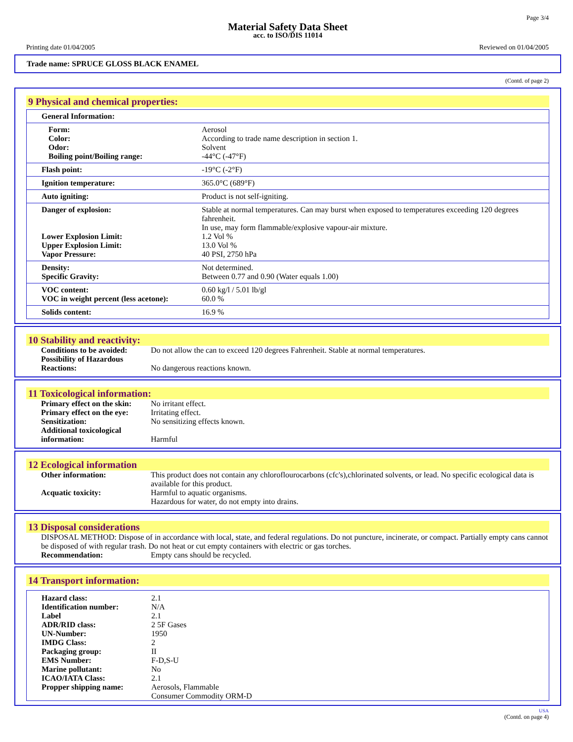Page 3/4
Material Safety Data Sheet
acc. to ISO/DIS 11014
Printing date 01/04/2005 Reviewed on 01/04/2005
Trade name: SPRUCE GLOSS BLACK ENAMEL
(Contd. of page 2)
9 Physical and chemical properties:
| General Information: | |
| Form: Color: Odor: Boiling point/Boiling range: | Aerosol According to trade name description in section 1. Solvent -44°C (-47°F) |
| Flash point: | -19°C (-2°F) |
| Ignition temperature: | 365.0°C (689°F) |
| Auto igniting: | Product is not self-igniting. |
| Danger of explosion: Lower Explosion Limit: Upper Explosion Limit: Vapor Pressure: | Stable at normal temperatures. Can may burst when exposed to temperatures exceeding 120 degrees fahrenheit. In use, may form flammable/explosive vapour-air mixture. 1.2 Vol % 13.0 Vol % 40 PSI, 2750 hPa |
| Density: Specific Gravity: | Not determined. Between 0.77 and 0.90 (Water equals 1.00) |
| VOC content: VOC in weight percent (less acetone): | 0.60 kg/l / 5.01 lb/gl 60.0 % |
| Solids content: | 16.9 % |
10 Stability and reactivity:
| Conditions to be avoided: | Do not allow the can to exceed 120 degrees Fahrenheit. Stable at normal temperatures. |
| Possibility of Hazardous Reactions: | No dangerous reactions known. |
11 Toxicological information:
| Primary effect on the skin: | No irritant effect. |
| Primary effect on the eye: | Irritating effect. |
| Sensitization: | No sensitizing effects known. |
| Additional toxicological information: | Harmful |
12 Ecological information
| Other information: | This product does not contain any chloroflourocarbons (cfc's),chlorinated solvents, or lead. No specific ecological data is available for this product. |
| Acquatic toxicity: | Harmful to aquatic organisms. Hazardous for water, do not empty into drains. |
13 Disposal considerations
DISPOSAL METHOD: Dispose of in accordance with local, state, and federal regulations. Do not puncture, incinerate, or compact. Partially empty cans cannot be disposed of with regular trash. Do not heat or cut empty containers with electric or gas torches.
| Recommendation: | Empty cans should be recycled. |
14 Transport information:
| Hazard class: | 2.1 |
| Identification number: | N/A |
| Label | 2.1 |
| ADR/RID class: | 2 5F Gases |
| UN-Number: | 1950 |
| IMDG Class: | 2 |
| Packaging group: | II |
| EMS Number: | F-D,S-U |
| Marine pollutant: | No |
| ICAO/IATA Class: | 2.1 |
| Propper shipping name: | Aerosols, Flammable Consumer Commodity ORM-D |
USA
(Contd. on page 4)